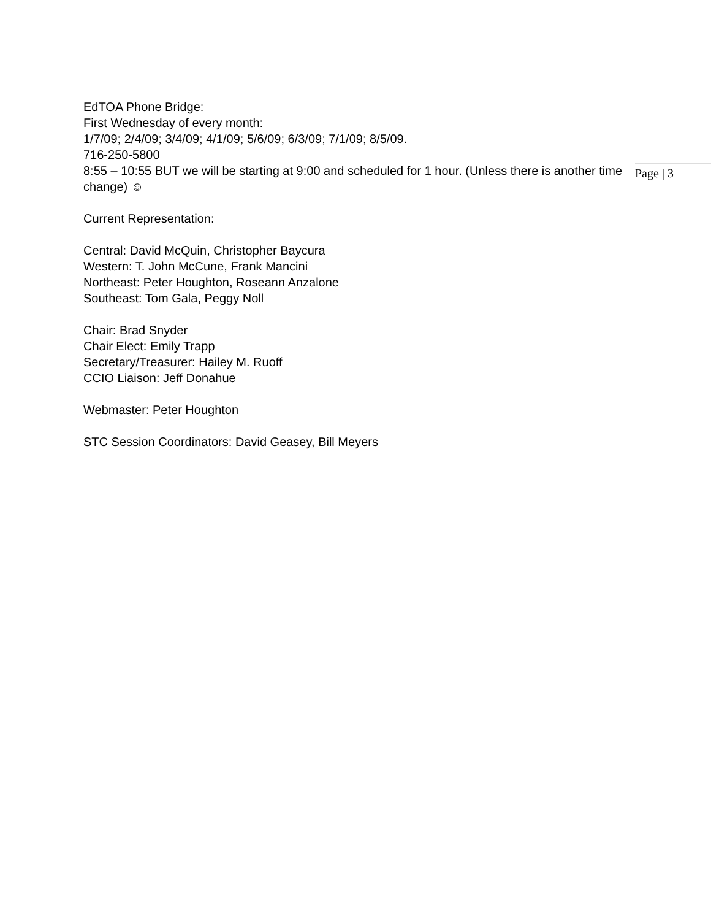EdTOA Phone Bridge:
First Wednesday of every month:
1/7/09; 2/4/09; 3/4/09; 4/1/09; 5/6/09; 6/3/09; 7/1/09; 8/5/09.
716-250-5800
8:55 – 10:55 BUT we will be starting at 9:00 and scheduled for 1 hour. (Unless there is another time change) ☺
Current Representation:
Central: David McQuin, Christopher Baycura
Western: T. John McCune, Frank Mancini
Northeast: Peter Houghton, Roseann Anzalone
Southeast: Tom Gala, Peggy Noll
Chair: Brad Snyder
Chair Elect: Emily Trapp
Secretary/Treasurer: Hailey M. Ruoff
CCIO Liaison: Jeff Donahue
Webmaster: Peter Houghton
STC Session Coordinators: David Geasey, Bill Meyers
Page | 3